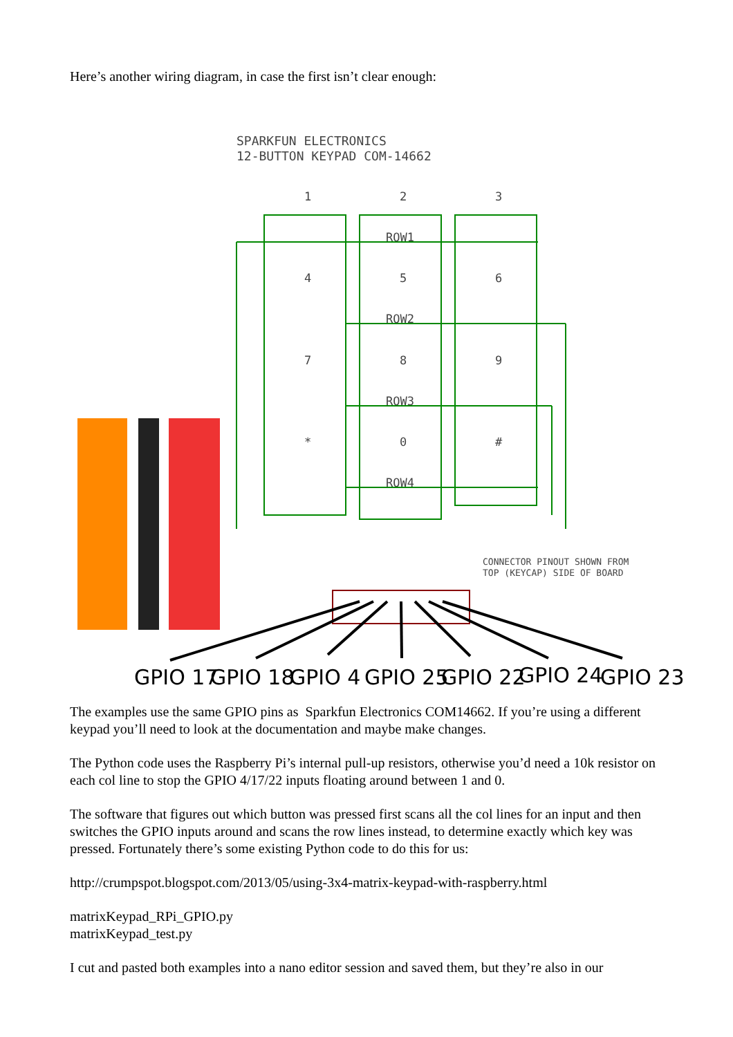Here’s another wiring diagram, in case the first isn’t clear enough:
SPARKFUN ELECTRONICS
12-BUTTON KEYPAD COM-14662
1
2
3
4
5
6
7
8
9
*
0
#
ROW1
ROW2
ROW3
ROW4
CONNECTOR PINOUT SHOWN FROM
TOP (KEYCAP) SIDE OF BOARD
GPIO 17
GPIO 18
GPIO 4
GPIO 25
GPIO 22
GPIO 24
GPIO 23
The examples use the same GPIO pins as Sparkfun Electronics COM14662. If you’re using a different keypad you’ll need to look at the documentation and maybe make changes.
The Python code uses the Raspberry Pi’s internal pull-up resistors, otherwise you’d need a 10k resistor on each col line to stop the GPIO 4/17/22 inputs floating around between 1 and 0.
The software that figures out which button was pressed first scans all the col lines for an input and then switches the GPIO inputs around and scans the row lines instead, to determine exactly which key was pressed. Fortunately there’s some existing Python code to do this for us:
http://crumpspot.blogspot.com/2013/05/using-3x4-matrix-keypad-with-raspberry.html
matrixKeypad_RPi_GPIO.py
matrixKeypad_test.py
I cut and pasted both examples into a nano editor session and saved them, but they’re also in our